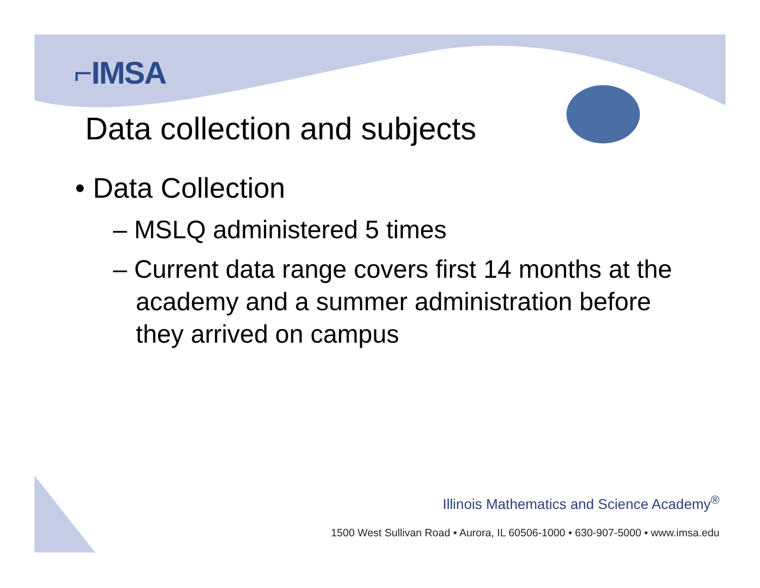⌐IMSA
Data collection and subjects
• Data Collection
– MSLQ administered 5 times
– Current data range covers first 14 months at the academy and a summer administration before they arrived on campus
Illinois Mathematics and Science Academy<sup>®</sup>
1500 West Sullivan Road • Aurora, IL 60506-1000 • 630-907-5000 • www.imsa.edu